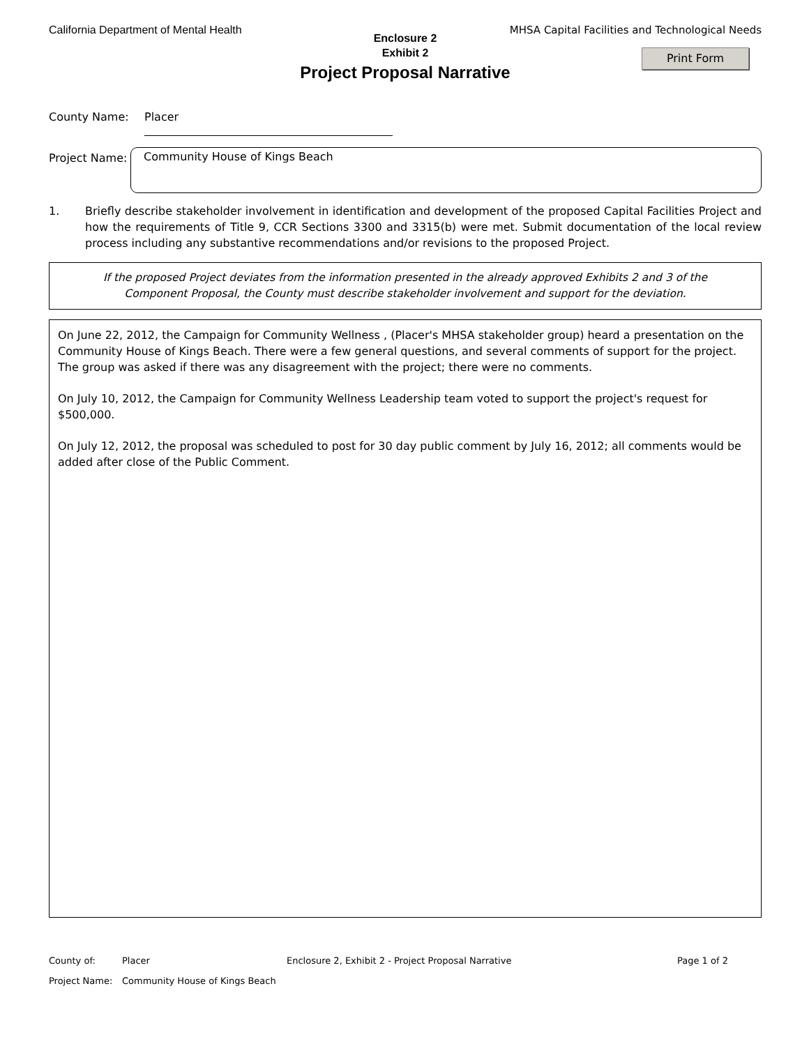California Department of Mental Health MHSA Capital Facilities and Technological Needs
Enclosure 2
Exhibit 2
Project Proposal Narrative
Print Form
County Name:
Placer
Project Name:
Community House of Kings Beach
1. Briefly describe stakeholder involvement in identification and development of the proposed Capital Facilities Project and how the requirements of Title 9, CCR Sections 3300 and 3315(b) were met. Submit documentation of the local review process including any substantive recommendations and/or revisions to the proposed Project.
If the proposed Project deviates from the information presented in the already approved Exhibits 2 and 3 of the
Component Proposal, the County must describe stakeholder involvement and support for the deviation.
On June 22, 2012, the Campaign for Community Wellness , (Placer's MHSA stakeholder group) heard a presentation on the Community House of Kings Beach. There were a few general questions, and several comments of support for the project. The group was asked if there was any disagreement with the project; there were no comments.
On July 10, 2012, the Campaign for Community Wellness Leadership team voted to support the project's request for $500,000.
On July 12, 2012, the proposal was scheduled to post for 30 day public comment by July 16, 2012; all comments would be added after close of the Public Comment.
County of: Placer Enclosure 2, Exhibit 2 - Project Proposal Narrative Page 1 of 2
Project Name: Community House of Kings Beach